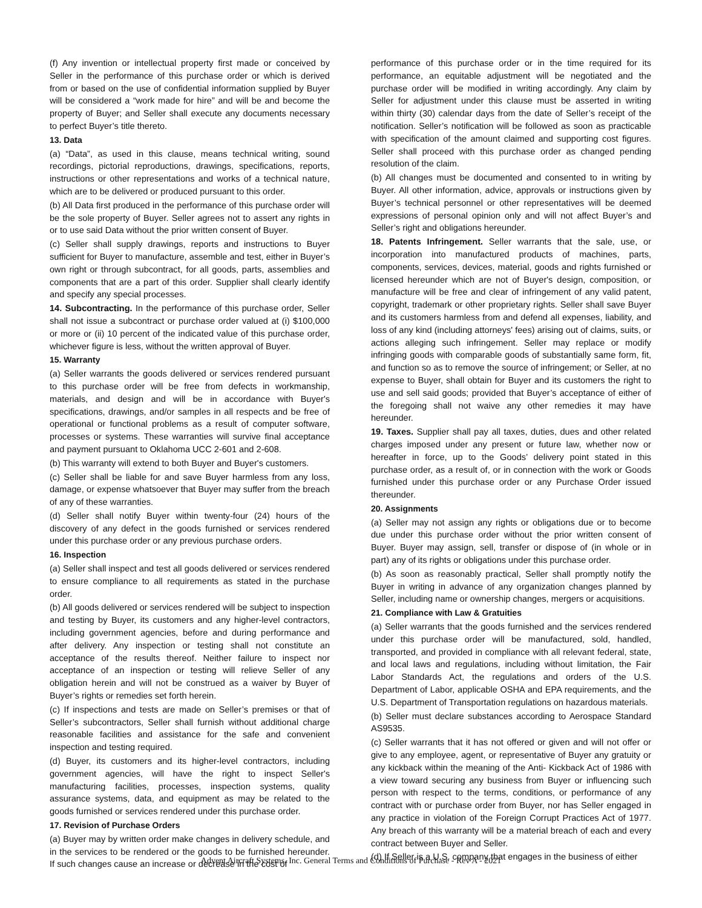(f) Any invention or intellectual property first made or conceived by Seller in the performance of this purchase order or which is derived from or based on the use of confidential information supplied by Buyer will be considered a “work made for hire” and will be and become the property of Buyer; and Seller shall execute any documents necessary to perfect Buyer’s title thereto.
13. Data
(a) “Data”, as used in this clause, means technical writing, sound recordings, pictorial reproductions, drawings, specifications, reports, instructions or other representations and works of a technical nature, which are to be delivered or produced pursuant to this order.
(b) All Data first produced in the performance of this purchase order will be the sole property of Buyer. Seller agrees not to assert any rights in or to use said Data without the prior written consent of Buyer.
(c) Seller shall supply drawings, reports and instructions to Buyer sufficient for Buyer to manufacture, assemble and test, either in Buyer’s own right or through subcontract, for all goods, parts, assemblies and components that are a part of this order. Supplier shall clearly identify and specify any special processes.
14. Subcontracting. In the performance of this purchase order, Seller shall not issue a subcontract or purchase order valued at (i) $100,000 or more or (ii) 10 percent of the indicated value of this purchase order, whichever figure is less, without the written approval of Buyer.
15. Warranty
(a) Seller warrants the goods delivered or services rendered pursuant to this purchase order will be free from defects in workmanship, materials, and design and will be in accordance with Buyer's specifications, drawings, and/or samples in all respects and be free of operational or functional problems as a result of computer software, processes or systems. These warranties will survive final acceptance and payment pursuant to Oklahoma UCC 2-601 and 2-608.
(b) This warranty will extend to both Buyer and Buyer's customers.
(c) Seller shall be liable for and save Buyer harmless from any loss, damage, or expense whatsoever that Buyer may suffer from the breach of any of these warranties.
(d) Seller shall notify Buyer within twenty-four (24) hours of the discovery of any defect in the goods furnished or services rendered under this purchase order or any previous purchase orders.
16. Inspection
(a) Seller shall inspect and test all goods delivered or services rendered to ensure compliance to all requirements as stated in the purchase order.
(b) All goods delivered or services rendered will be subject to inspection and testing by Buyer, its customers and any higher-level contractors, including government agencies, before and during performance and after delivery. Any inspection or testing shall not constitute an acceptance of the results thereof. Neither failure to inspect nor acceptance of an inspection or testing will relieve Seller of any obligation herein and will not be construed as a waiver by Buyer of Buyer’s rights or remedies set forth herein.
(c) If inspections and tests are made on Seller’s premises or that of Seller’s subcontractors, Seller shall furnish without additional charge reasonable facilities and assistance for the safe and convenient inspection and testing required.
(d) Buyer, its customers and its higher-level contractors, including government agencies, will have the right to inspect Seller's manufacturing facilities, processes, inspection systems, quality assurance systems, data, and equipment as may be related to the goods furnished or services rendered under this purchase order.
17. Revision of Purchase Orders
(a) Buyer may by written order make changes in delivery schedule, and in the services to be rendered or the goods to be furnished hereunder. If such changes cause an increase or decrease in the cost of
performance of this purchase order or in the time required for its performance, an equitable adjustment will be negotiated and the purchase order will be modified in writing accordingly. Any claim by Seller for adjustment under this clause must be asserted in writing within thirty (30) calendar days from the date of Seller’s receipt of the notification. Seller’s notification will be followed as soon as practicable with specification of the amount claimed and supporting cost figures. Seller shall proceed with this purchase order as changed pending resolution of the claim.
(b) All changes must be documented and consented to in writing by Buyer. All other information, advice, approvals or instructions given by Buyer’s technical personnel or other representatives will be deemed expressions of personal opinion only and will not affect Buyer’s and Seller’s right and obligations hereunder.
18. Patents Infringement. Seller warrants that the sale, use, or incorporation into manufactured products of machines, parts, components, services, devices, material, goods and rights furnished or licensed hereunder which are not of Buyer's design, composition, or manufacture will be free and clear of infringement of any valid patent, copyright, trademark or other proprietary rights. Seller shall save Buyer and its customers harmless from and defend all expenses, liability, and loss of any kind (including attorneys' fees) arising out of claims, suits, or actions alleging such infringement. Seller may replace or modify infringing goods with comparable goods of substantially same form, fit, and function so as to remove the source of infringement; or Seller, at no expense to Buyer, shall obtain for Buyer and its customers the right to use and sell said goods; provided that Buyer’s acceptance of either of the foregoing shall not waive any other remedies it may have hereunder.
19. Taxes. Supplier shall pay all taxes, duties, dues and other related charges imposed under any present or future law, whether now or hereafter in force, up to the Goods’ delivery point stated in this purchase order, as a result of, or in connection with the work or Goods furnished under this purchase order or any Purchase Order issued thereunder.
20. Assignments
(a) Seller may not assign any rights or obligations due or to become due under this purchase order without the prior written consent of Buyer. Buyer may assign, sell, transfer or dispose of (in whole or in part) any of its rights or obligations under this purchase order.
(b) As soon as reasonably practical, Seller shall promptly notify the Buyer in writing in advance of any organization changes planned by Seller, including name or ownership changes, mergers or acquisitions.
21. Compliance with Law & Gratuities
(a) Seller warrants that the goods furnished and the services rendered under this purchase order will be manufactured, sold, handled, transported, and provided in compliance with all relevant federal, state, and local laws and regulations, including without limitation, the Fair Labor Standards Act, the regulations and orders of the U.S. Department of Labor, applicable OSHA and EPA requirements, and the U.S. Department of Transportation regulations on hazardous materials.
(b) Seller must declare substances according to Aerospace Standard AS9535.
(c) Seller warrants that it has not offered or given and will not offer or give to any employee, agent, or representative of Buyer any gratuity or any kickback within the meaning of the Anti- Kickback Act of 1986 with a view toward securing any business from Buyer or influencing such person with respect to the terms, conditions, or performance of any contract with or purchase order from Buyer, nor has Seller engaged in any practice in violation of the Foreign Corrupt Practices Act of 1977. Any breach of this warranty will be a material breach of each and every contract between Buyer and Seller.
(d) If Seller is a U.S. company that engages in the business of either
Advent Aircraft Systems, Inc. General Terms and Conditions of Purchase - Rev A - 2021